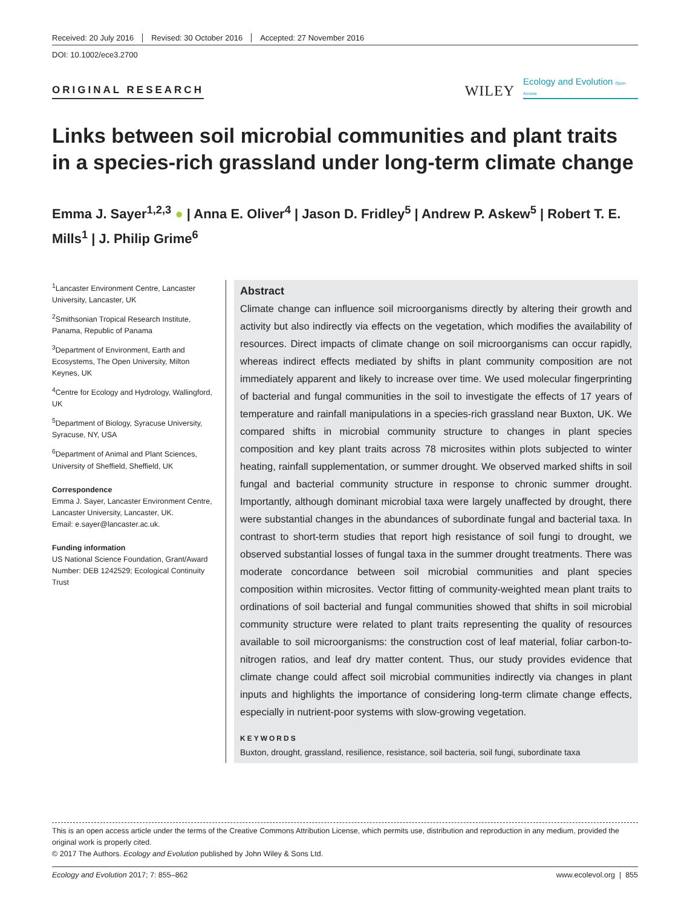Received: 20 July 2016 Revised: 30 October 2016 Accepted: 27 November 2016
DOI: 10.1002/ece3.2700
ORIGINAL RESEARCH
WILEY Ecology and Evolution Open Access
Links between soil microbial communities and plant traits in a species-rich grassland under long-term climate change
Emma J. Sayer<sup>1,2,3</sup> ● | Anna E. Oliver<sup>4</sup> | Jason D. Fridley<sup>5</sup> | Andrew P. Askew<sup>5</sup> | Robert T. E. Mills<sup>1</sup> | J. Philip Grime<sup>6</sup>
<sup>1</sup> Lancaster Environment Centre, Lancaster University, Lancaster, UK
<sup>2</sup> Smithsonian Tropical Research Institute, Panama, Republic of Panama
<sup>3</sup> Department of Environment, Earth and Ecosystems, The Open University, Milton Keynes, UK
<sup>4</sup> Centre for Ecology and Hydrology, Wallingford, UK
<sup>5</sup> Department of Biology, Syracuse University, Syracuse, NY, USA
<sup>6</sup> Department of Animal and Plant Sciences, University of Sheffield, Sheffield, UK
Correspondence
Emma J. Sayer, Lancaster Environment Centre, Lancaster University, Lancaster, UK.
Email: e.sayer@lancaster.ac.uk.
Funding information
US National Science Foundation, Grant/Award Number: DEB 1242529; Ecological Continuity Trust
Abstract
Climate change can influence soil microorganisms directly by altering their growth and activity but also indirectly via effects on the vegetation, which modifies the availability of resources. Direct impacts of climate change on soil microorganisms can occur rapidly, whereas indirect effects mediated by shifts in plant community composition are not immediately apparent and likely to increase over time. We used molecular fingerprinting of bacterial and fungal communities in the soil to investigate the effects of 17 years of temperature and rainfall manipulations in a species-rich grassland near Buxton, UK. We compared shifts in microbial community structure to changes in plant species composition and key plant traits across 78 microsites within plots subjected to winter heating, rainfall supplementation, or summer drought. We observed marked shifts in soil fungal and bacterial community structure in response to chronic summer drought. Importantly, although dominant microbial taxa were largely unaffected by drought, there were substantial changes in the abundances of subordinate fungal and bacterial taxa. In contrast to short-term studies that report high resistance of soil fungi to drought, we observed substantial losses of fungal taxa in the summer drought treatments. There was moderate concordance between soil microbial communities and plant species composition within microsites. Vector fitting of community-weighted mean plant traits to ordinations of soil bacterial and fungal communities showed that shifts in soil microbial community structure were related to plant traits representing the quality of resources available to soil microorganisms: the construction cost of leaf material, foliar carbon-to-nitrogen ratios, and leaf dry matter content. Thus, our study provides evidence that climate change could affect soil microbial communities indirectly via changes in plant inputs and highlights the importance of considering long-term climate change effects, especially in nutrient-poor systems with slow-growing vegetation.
KEYWORDS
Buxton, drought, grassland, resilience, resistance, soil bacteria, soil fungi, subordinate taxa
This is an open access article under the terms of the Creative Commons Attribution License, which permits use, distribution and reproduction in any medium, provided the original work is properly cited.
© 2017 The Authors. Ecology and Evolution published by John Wiley & Sons Ltd.
Ecology and Evolution 2017; 7: 855–862 www.ecolevol.org | 855